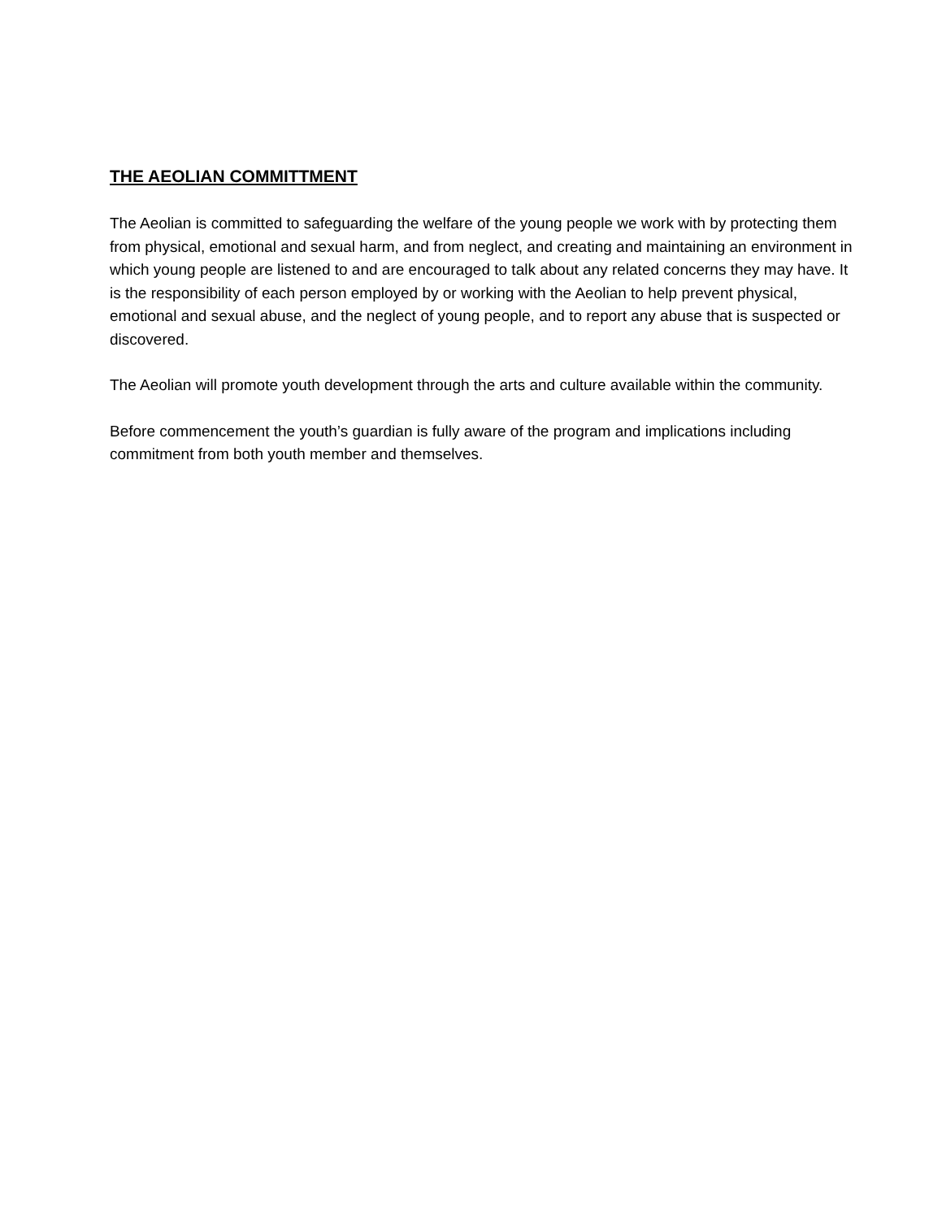THE AEOLIAN COMMITTMENT
The Aeolian is committed to safeguarding the welfare of the young people we work with by protecting them from physical, emotional and sexual harm, and from neglect, and creating and maintaining an environment in which young people are listened to and are encouraged to talk about any related concerns they may have. It is the responsibility of each person employed by or working with the Aeolian to help prevent physical, emotional and sexual abuse, and the neglect of young people, and to report any abuse that is suspected or discovered.
The Aeolian will promote youth development through the arts and culture available within the community.
Before commencement the youth’s guardian is fully aware of the program and implications including commitment from both youth member and themselves.